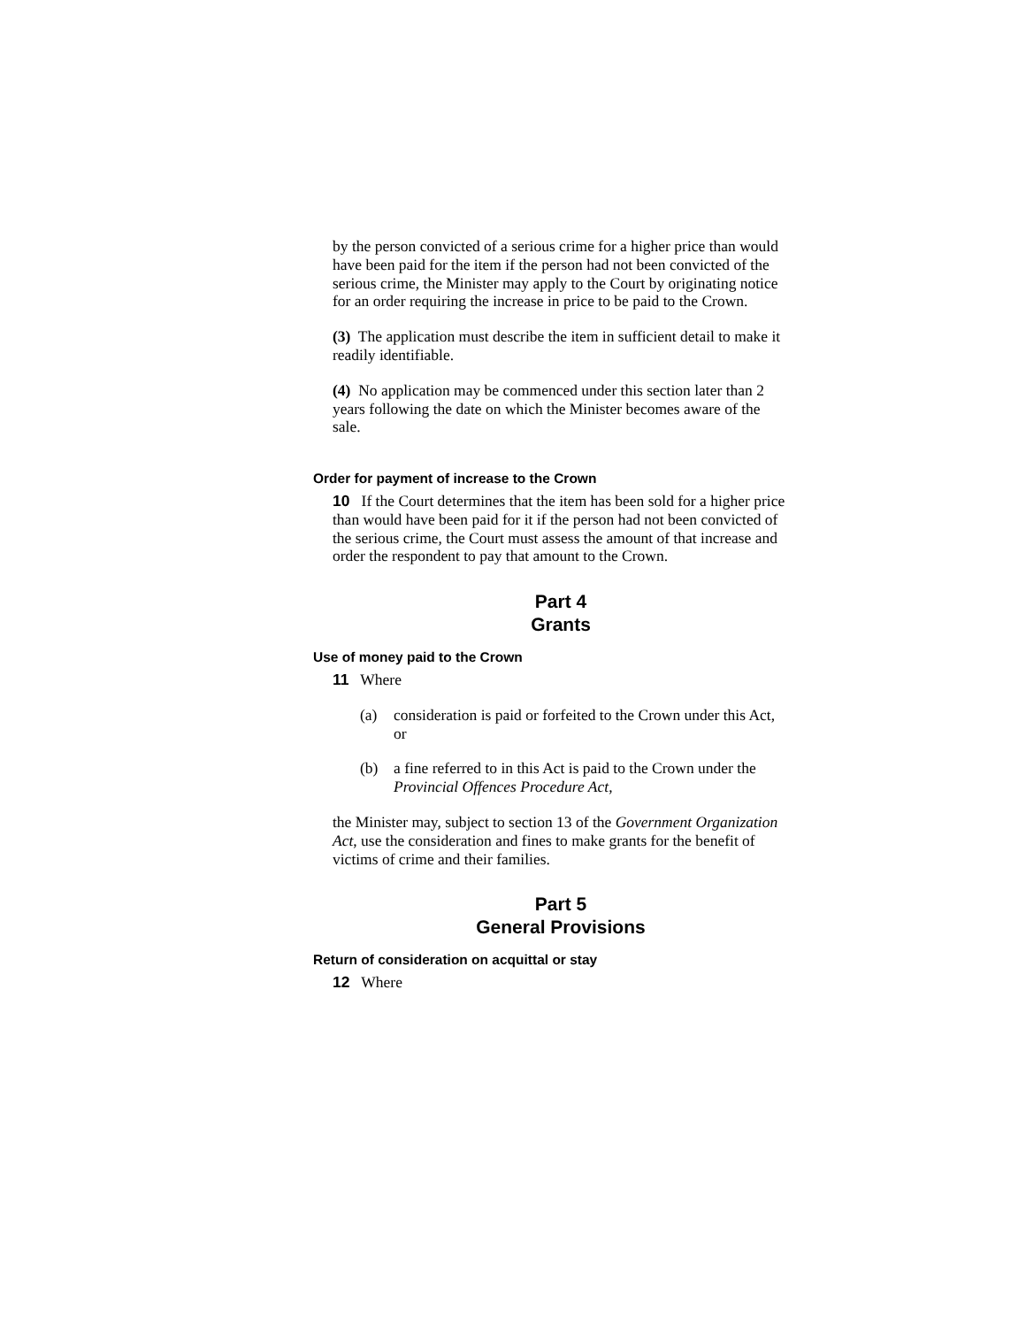by the person convicted of a serious crime for a higher price than would have been paid for the item if the person had not been convicted of the serious crime, the Minister may apply to the Court by originating notice for an order requiring the increase in price to be paid to the Crown.
(3) The application must describe the item in sufficient detail to make it readily identifiable.
(4) No application may be commenced under this section later than 2 years following the date on which the Minister becomes aware of the sale.
Order for payment of increase to the Crown
10 If the Court determines that the item has been sold for a higher price than would have been paid for it if the person had not been convicted of the serious crime, the Court must assess the amount of that increase and order the respondent to pay that amount to the Crown.
Part 4
Grants
Use of money paid to the Crown
11 Where
(a) consideration is paid or forfeited to the Crown under this Act, or
(b) a fine referred to in this Act is paid to the Crown under the Provincial Offences Procedure Act,
the Minister may, subject to section 13 of the Government Organization Act, use the consideration and fines to make grants for the benefit of victims of crime and their families.
Part 5
General Provisions
Return of consideration on acquittal or stay
12 Where